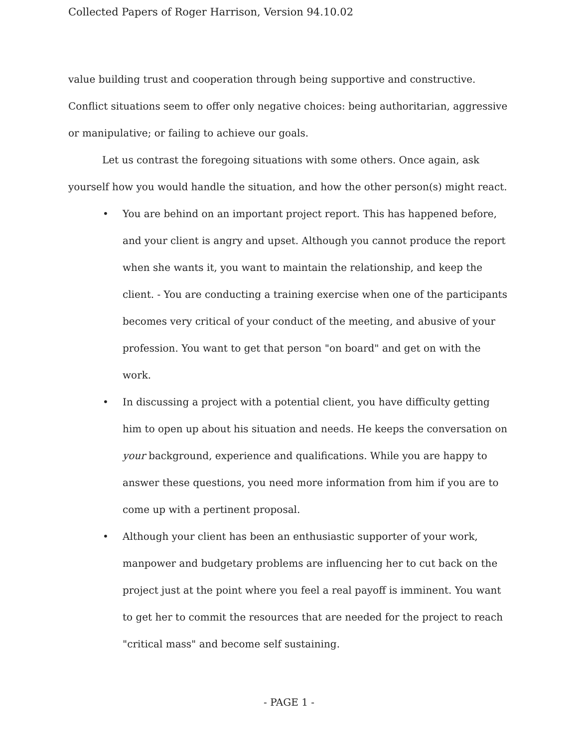Collected Papers of Roger Harrison, Version 94.10.02
value building trust and cooperation through being supportive and constructive. Conflict situations seem to offer only negative choices: being authoritarian, aggressive or manipulative; or failing to achieve our goals.
Let us contrast the foregoing situations with some others. Once again, ask yourself how you would handle the situation, and how the other person(s) might react.
• You are behind on an important project report. This has happened before, and your client is angry and upset. Although you cannot produce the report when she wants it, you want to maintain the relationship, and keep the client. - You are conducting a training exercise when one of the participants becomes very critical of your conduct of the meeting, and abusive of your profession. You want to get that person "on board" and get on with the work.
• In discussing a project with a potential client, you have difficulty getting him to open up about his situation and needs. He keeps the conversation on your background, experience and qualifications. While you are happy to answer these questions, you need more information from him if you are to come up with a pertinent proposal.
• Although your client has been an enthusiastic supporter of your work, manpower and budgetary problems are influencing her to cut back on the project just at the point where you feel a real payoff is imminent. You want to get her to commit the resources that are needed for the project to reach "critical mass" and become self sustaining.
- PAGE 1 -